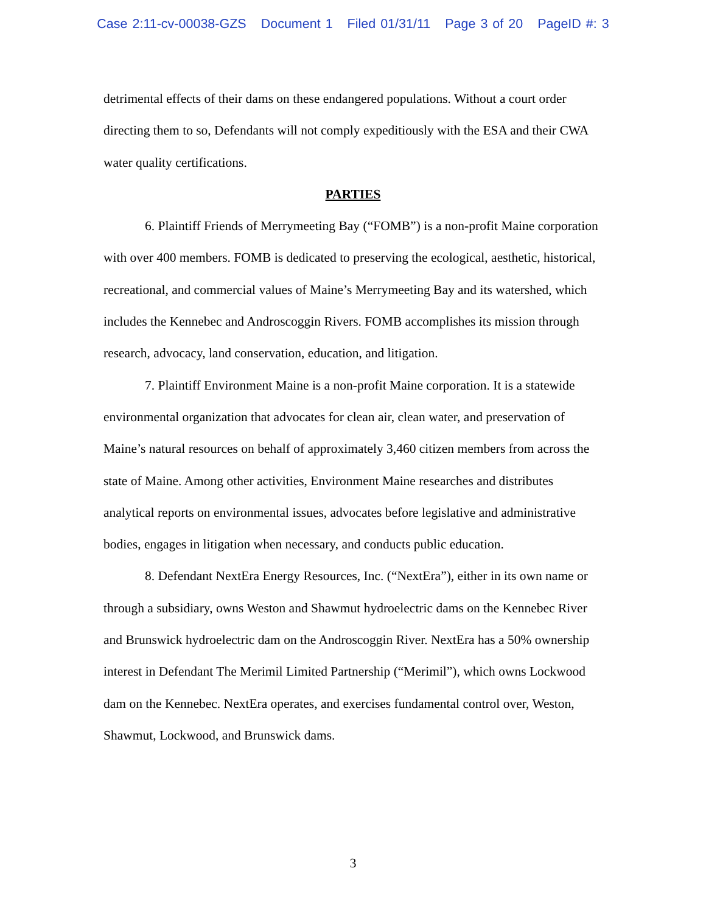Case 2:11-cv-00038-GZS Document 1 Filed 01/31/11 Page 3 of 20 PageID #: 3
detrimental effects of their dams on these endangered populations. Without a court order directing them to so, Defendants will not comply expeditiously with the ESA and their CWA water quality certifications.
PARTIES
6. Plaintiff Friends of Merrymeeting Bay (“FOMB”) is a non-profit Maine corporation with over 400 members. FOMB is dedicated to preserving the ecological, aesthetic, historical, recreational, and commercial values of Maine’s Merrymeeting Bay and its watershed, which includes the Kennebec and Androscoggin Rivers. FOMB accomplishes its mission through research, advocacy, land conservation, education, and litigation.
7. Plaintiff Environment Maine is a non-profit Maine corporation. It is a statewide environmental organization that advocates for clean air, clean water, and preservation of Maine’s natural resources on behalf of approximately 3,460 citizen members from across the state of Maine. Among other activities, Environment Maine researches and distributes analytical reports on environmental issues, advocates before legislative and administrative bodies, engages in litigation when necessary, and conducts public education.
8. Defendant NextEra Energy Resources, Inc. (“NextEra”), either in its own name or through a subsidiary, owns Weston and Shawmut hydroelectric dams on the Kennebec River and Brunswick hydroelectric dam on the Androscoggin River. NextEra has a 50% ownership interest in Defendant The Merimil Limited Partnership (“Merimil”), which owns Lockwood dam on the Kennebec. NextEra operates, and exercises fundamental control over, Weston, Shawmut, Lockwood, and Brunswick dams.
3